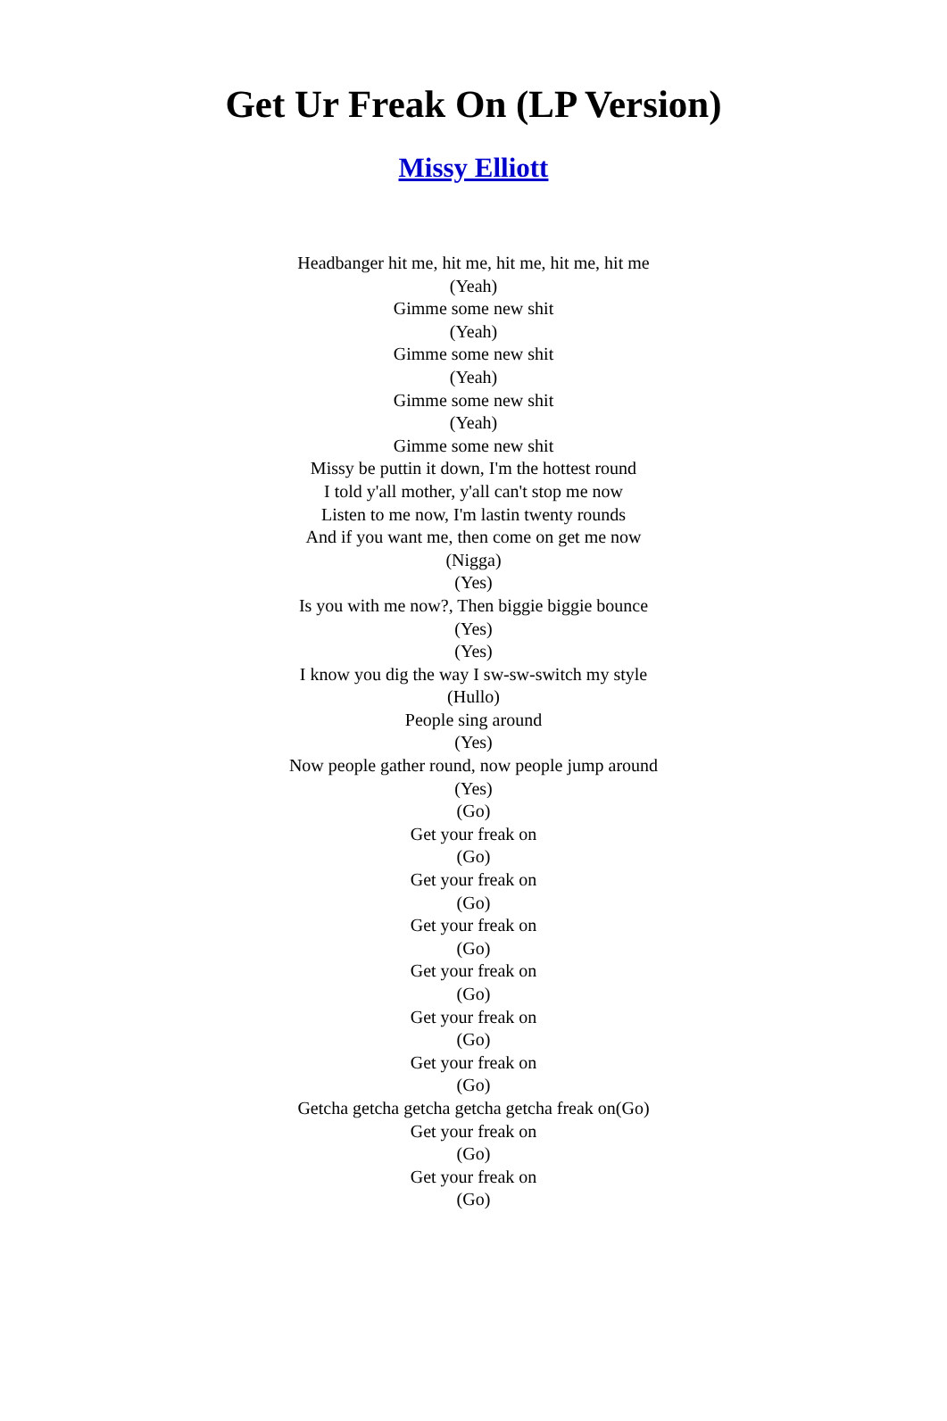Get Ur Freak On (LP Version)
Missy Elliott
Headbanger hit me, hit me, hit me, hit me, hit me
(Yeah)
Gimme some new shit
(Yeah)
Gimme some new shit
(Yeah)
Gimme some new shit
(Yeah)
Gimme some new shit
Missy be puttin it down, I'm the hottest round
I told y'all mother, y'all can't stop me now
Listen to me now, I'm lastin twenty rounds
And if you want me, then come on get me now
(Nigga)
(Yes)
Is you with me now?, Then biggie biggie bounce
(Yes)
(Yes)
I know you dig the way I sw-sw-switch my style
(Hullo)
People sing around
(Yes)
Now people gather round, now people jump around
(Yes)
(Go)
Get your freak on
(Go)
Get your freak on
(Go)
Get your freak on
(Go)
Get your freak on
(Go)
Get your freak on
(Go)
Get your freak on
(Go)
Getcha getcha getcha getcha getcha freak on(Go)
Get your freak on
(Go)
Get your freak on
(Go)